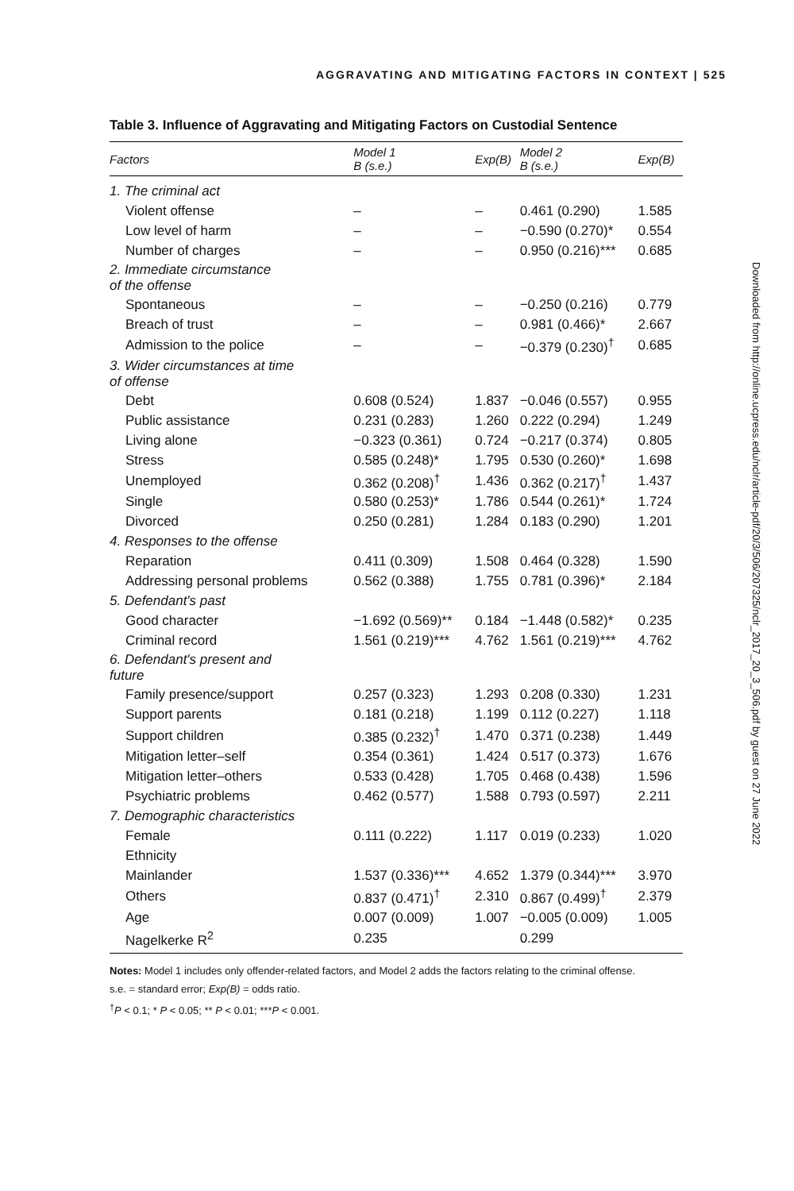AGGRAVATING AND MITIGATING FACTORS IN CONTEXT | 525
Table 3. Influence of Aggravating and Mitigating Factors on Custodial Sentence
| Factors | Model 1 B (s.e.) | Exp(B) | Model 2 B (s.e.) | Exp(B) |
| --- | --- | --- | --- | --- |
| 1. The criminal act | | | | |
| Violent offense | – | – | 0.461 (0.290) | 1.585 |
| Low level of harm | – | – | −0.590 (0.270)* | 0.554 |
| Number of charges | – | – | 0.950 (0.216)*** | 0.685 |
| 2. Immediate circumstance of the offense | | | | |
| Spontaneous | – | – | −0.250 (0.216) | 0.779 |
| Breach of trust | – | – | 0.981 (0.466)* | 2.667 |
| Admission to the police | – | – | −0.379 (0.230)<sup>†</sup> | 0.685 |
| 3. Wider circumstances at time of offense | | | | |
| Debt | 0.608 (0.524) | 1.837 | −0.046 (0.557) | 0.955 |
| Public assistance | 0.231 (0.283) | 1.260 | 0.222 (0.294) | 1.249 |
| Living alone | −0.323 (0.361) | 0.724 | −0.217 (0.374) | 0.805 |
| Stress | 0.585 (0.248)* | 1.795 | 0.530 (0.260)* | 1.698 |
| Unemployed | 0.362 (0.208)<sup>†</sup> | 1.436 | 0.362 (0.217)<sup>†</sup> | 1.437 |
| Single | 0.580 (0.253)* | 1.786 | 0.544 (0.261)* | 1.724 |
| Divorced | 0.250 (0.281) | 1.284 | 0.183 (0.290) | 1.201 |
| 4. Responses to the offense | | | | |
| Reparation | 0.411 (0.309) | 1.508 | 0.464 (0.328) | 1.590 |
| Addressing personal problems | 0.562 (0.388) | 1.755 | 0.781 (0.396)* | 2.184 |
| 5. Defendant's past | | | | |
| Good character | −1.692 (0.569)** | 0.184 | −1.448 (0.582)* | 0.235 |
| Criminal record | 1.561 (0.219)*** | 4.762 | 1.561 (0.219)*** | 4.762 |
| 6. Defendant's present and future | | | | |
| Family presence/support | 0.257 (0.323) | 1.293 | 0.208 (0.330) | 1.231 |
| Support parents | 0.181 (0.218) | 1.199 | 0.112 (0.227) | 1.118 |
| Support children | 0.385 (0.232)<sup>†</sup> | 1.470 | 0.371 (0.238) | 1.449 |
| Mitigation letter–self | 0.354 (0.361) | 1.424 | 0.517 (0.373) | 1.676 |
| Mitigation letter–others | 0.533 (0.428) | 1.705 | 0.468 (0.438) | 1.596 |
| Psychiatric problems | 0.462 (0.577) | 1.588 | 0.793 (0.597) | 2.211 |
| 7. Demographic characteristics | | | | |
| Female | 0.111 (0.222) | 1.117 | 0.019 (0.233) | 1.020 |
| Ethnicity | | | | |
| Mainlander | 1.537 (0.336)*** | 4.652 | 1.379 (0.344)*** | 3.970 |
| Others | 0.837 (0.471)<sup>†</sup> | 2.310 | 0.867 (0.499)<sup>†</sup> | 2.379 |
| Age | 0.007 (0.009) | 1.007 | −0.005 (0.009) | 1.005 |
| Nagelkerke R<sup>2</sup> | 0.235 | | 0.299 | |
Notes: Model 1 includes only offender-related factors, and Model 2 adds the factors relating to the criminal offense.
s.e. = standard error; Exp(B) = odds ratio.
<sup>†</sup> P < 0.1; * P < 0.05; ** P < 0.01; ***P < 0.001.
Downloaded from http://online.ucpress.edu/nclr/article-pdf/20/3/506/207325/nclr_2017_20_3_506.pdf by guest on 27 June 2022